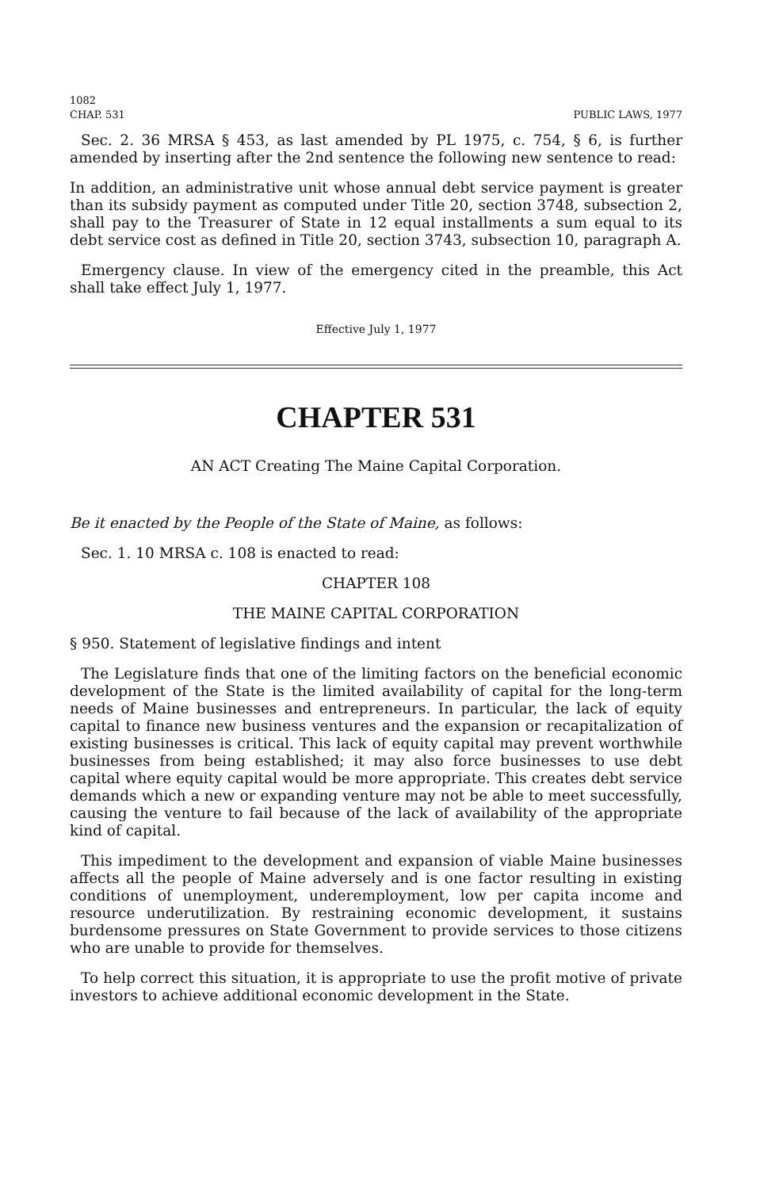1082
CHAP. 531 PUBLIC LAWS, 1977
Sec. 2. 36 MRSA § 453, as last amended by PL 1975, c. 754, § 6, is further amended by inserting after the 2nd sentence the following new sentence to read:
In addition, an administrative unit whose annual debt service payment is greater than its subsidy payment as computed under Title 20, section 3748, subsection 2, shall pay to the Treasurer of State in 12 equal installments a sum equal to its debt service cost as defined in Title 20, section 3743, subsection 10, paragraph A.
Emergency clause. In view of the emergency cited in the preamble, this Act shall take effect July 1, 1977.
Effective July 1, 1977
CHAPTER 531
AN ACT Creating The Maine Capital Corporation.
Be it enacted by the People of the State of Maine, as follows:
Sec. 1. 10 MRSA c. 108 is enacted to read:
CHAPTER 108
THE MAINE CAPITAL CORPORATION
§ 950. Statement of legislative findings and intent
The Legislature finds that one of the limiting factors on the beneficial economic development of the State is the limited availability of capital for the long-term needs of Maine businesses and entrepreneurs. In particular, the lack of equity capital to finance new business ventures and the expansion or recapitalization of existing businesses is critical. This lack of equity capital may prevent worthwhile businesses from being established; it may also force businesses to use debt capital where equity capital would be more appropriate. This creates debt service demands which a new or expanding venture may not be able to meet successfully, causing the venture to fail because of the lack of availability of the appropriate kind of capital.
This impediment to the development and expansion of viable Maine businesses affects all the people of Maine adversely and is one factor resulting in existing conditions of unemployment, underemployment, low per capita income and resource underutilization. By restraining economic development, it sustains burdensome pressures on State Government to provide services to those citizens who are unable to provide for themselves.
To help correct this situation, it is appropriate to use the profit motive of private investors to achieve additional economic development in the State.